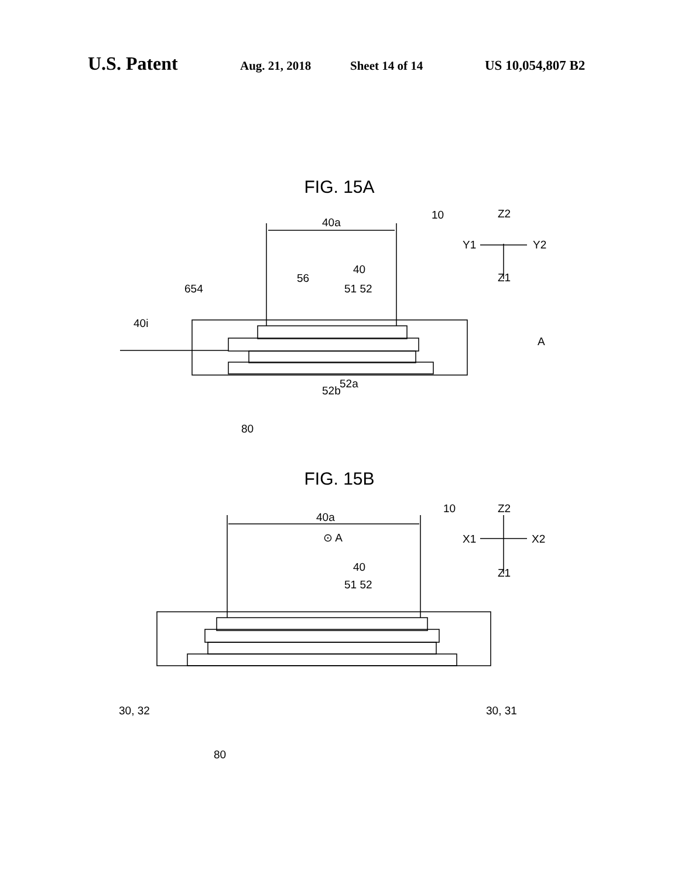U.S. Patent Aug. 21, 2018 Sheet 14 of 14 US 10,054,807 B2
FIG. 15A
40a
10
Z2
Y1
Y2
Z1
40
51 52
56
654
40i
A
52b
52a
80
FIG. 15B
40a
⊙ A
10
Z2
X1
X2
Z1
40
51 52
30, 32
80
30, 31